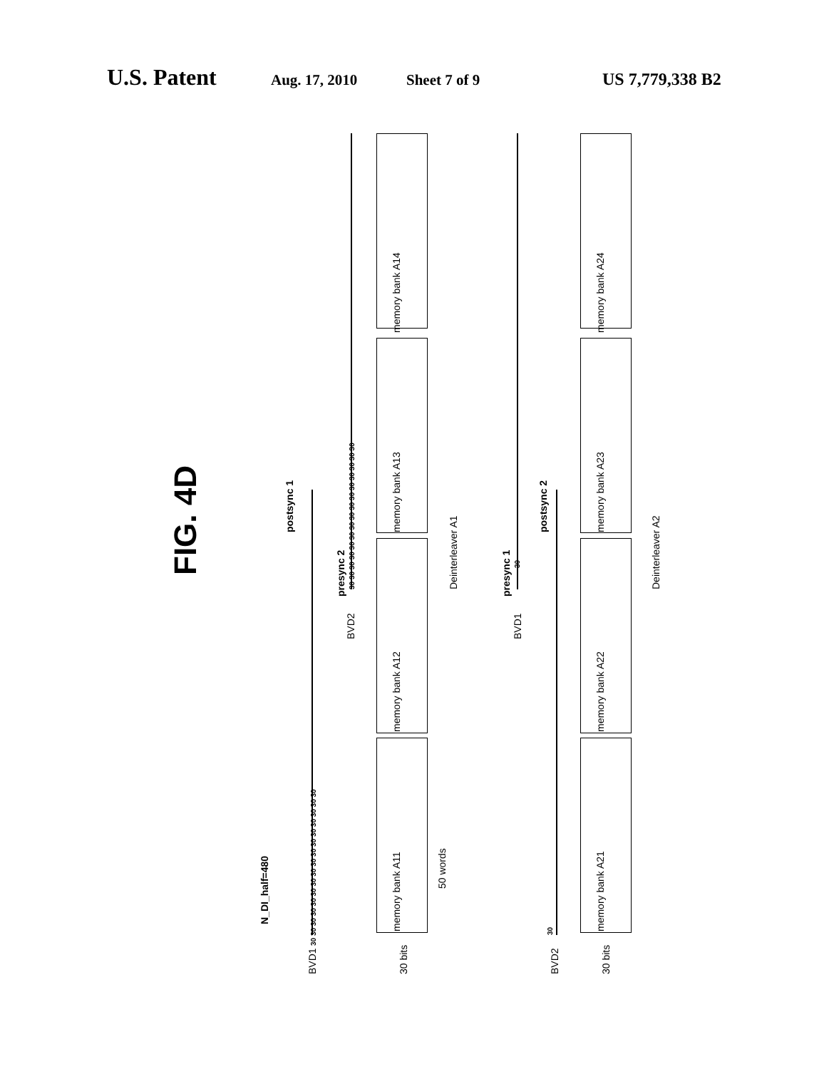U.S. Patent Aug. 17, 2010 Sheet 7 of 9 US 7,779,338 B2
FIG. 4D
N_DI_half=480
BVD1 30 bits
memory bank A11
50 words
memory bank A12
memory bank A13
memory bank A14
postsync 1
presync 2
BVD2
Deinterleaver A1
30 30 30 30 30 30 30 30 30 30 30 30 30 30 30 30
30 30 30 30 30 30 30 30 30 30 30 30 30 30 30
BVD2 30 bits
memory bank A21
memory bank A22
memory bank A23
memory bank A24
presync 1
30
BVD1
postsync 2
30
Deinterleaver A2